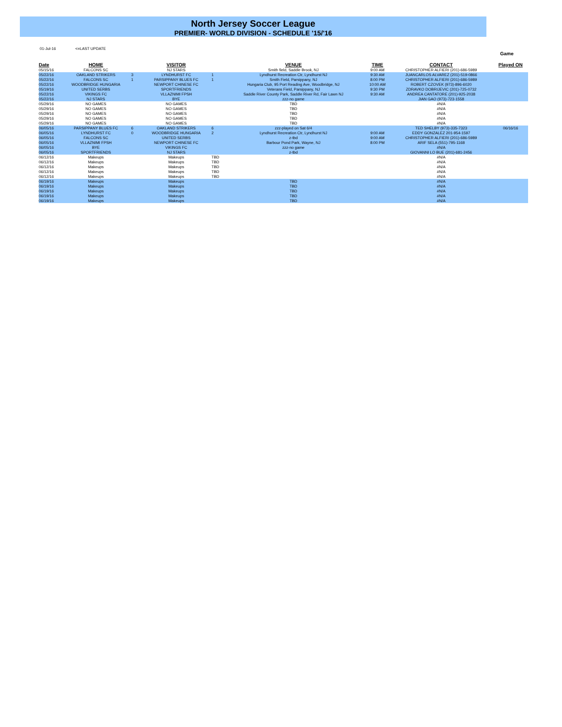North Jersey Soccer League
PREMIER- WORLD DIVISION - SCHEDULE '15/'16
01-Jul-16 <=LAST UPDATE
Game
| Date | HOME | | VISITOR | | VENUE | TIME | CONTACT | Played ON |
| --- | --- | --- | --- | --- | --- | --- | --- | --- |
| 05/15/16 | FALCONS SC | | NJ STARS | | Smith field, Saddle Brook, NJ | 9:00 AM | CHRISTOPHER ALFIERI (201)-686-5989 | |
| 05/22/16 | OAKLAND STRIKERS | 3 | LYNDHURST FC | 1 | Lyndhurst Recreation Ctr, Lyndhurst NJ | 9:30 AM | JUANCARLOS ALVAREZ (201)-519-0866 | |
| 05/22/16 | FALCONS SC | 1 | PARSIPPANY BLUES FC | 1 | Smith Field, Parsippany, NJ | 8:00 PM | CHRISTOPHER ALFIERI (201)-686-5989 | |
| 05/22/16 | WOODBRIDGE HUNGARIA | | NEWPORT CHINESE FC | | Hungaria Club, 95 Port Reading Ave, Woodbridge, NJ | 10:00 AM | ROBERT CZOVEK (973)-896-6020 | |
| 05/19/16 | UNITED SERBS | | SPORTFRIENDS | | Veterans Field, Parsippany, NJ | 9:30 PM | ZDRAVKO DOBRIJEVIC (201)-725-0732 | |
| 05/22/16 | VIKINGS FC | | VLLAZNIMI FPSH | | Saddle River County Park, Saddle River Rd, Fair Lawn NJ | 9:30 AM | ANDREA CANTATORE (201)-925-2038 | |
| 05/22/16 | NJ STARS | | BYE | | zzz-no game | | JIAN GAO (973)-723-1558 | |
| 05/29/16 | NO GAMES | | NO GAMES | | TBD | | #N/A | |
| 05/29/16 | NO GAMES | | NO GAMES | | TBD | | #N/A | |
| 05/29/16 | NO GAMES | | NO GAMES | | TBD | | #N/A | |
| 05/29/16 | NO GAMES | | NO GAMES | | TBD | | #N/A | |
| 05/29/16 | NO GAMES | | NO GAMES | | TBD | | #N/A | |
| 06/05/16 | PARSIPPANY BLUES FC | 6 | OAKLAND STRIKERS | 6 | zzz-played on Sat 6/4 | | TED SHELBY (973)-335-7323 | 06/16/16 |
| 06/05/16 | LYNDHURST FC | 0 | WOODBRIDGE HUNGARIA | 2 | Lyndhurst Recreation Ctr, Lyndhurst NJ | 9:00 AM | EDDY GONZALEZ 201-954-1597 | |
| 06/05/16 | FALCONS SC | | UNITED SERBS | | z-tbd | 9:00 AM | CHRISTOPHER ALFIERI (201)-686-5989 | |
| 06/05/16 | VLLAZNIMI FPSH | | NEWPORT CHINESE FC | | Barbour Pond Park, Wayne, NJ | 8:00 PM | ARIF SELA (551)-795-1168 | |
| 06/05/16 | BYE | | VIKINGS FC | | zzz-no game | | #N/A | |
| 06/05/16 | SPORTFRIENDS | | NJ STARS | | z-tbd | | GIOVANNI LO BUE (201)-681-2456 | |
| 06/12/16 | Makeups | | Makeups | TBD | | | #N/A | |
| 06/12/16 | Makeups | | Makeups | TBD | | | #N/A | |
| 06/12/16 | Makeups | | Makeups | TBD | | | #N/A | |
| 06/12/16 | Makeups | | Makeups | TBD | | | #N/A | |
| 06/12/16 | Makeups | | Makeups | TBD | | | #N/A | |
| 06/19/16 | Makeups | | Makeups | | TBD | | #N/A | |
| 06/19/16 | Makeups | | Makeups | | TBD | | #N/A | |
| 06/19/16 | Makeups | | Makeups | | TBD | | #N/A | |
| 06/19/16 | Makeups | | Makeups | | TBD | | #N/A | |
| 06/19/16 | Makeups | | Makeups | | TBD | | #N/A | |